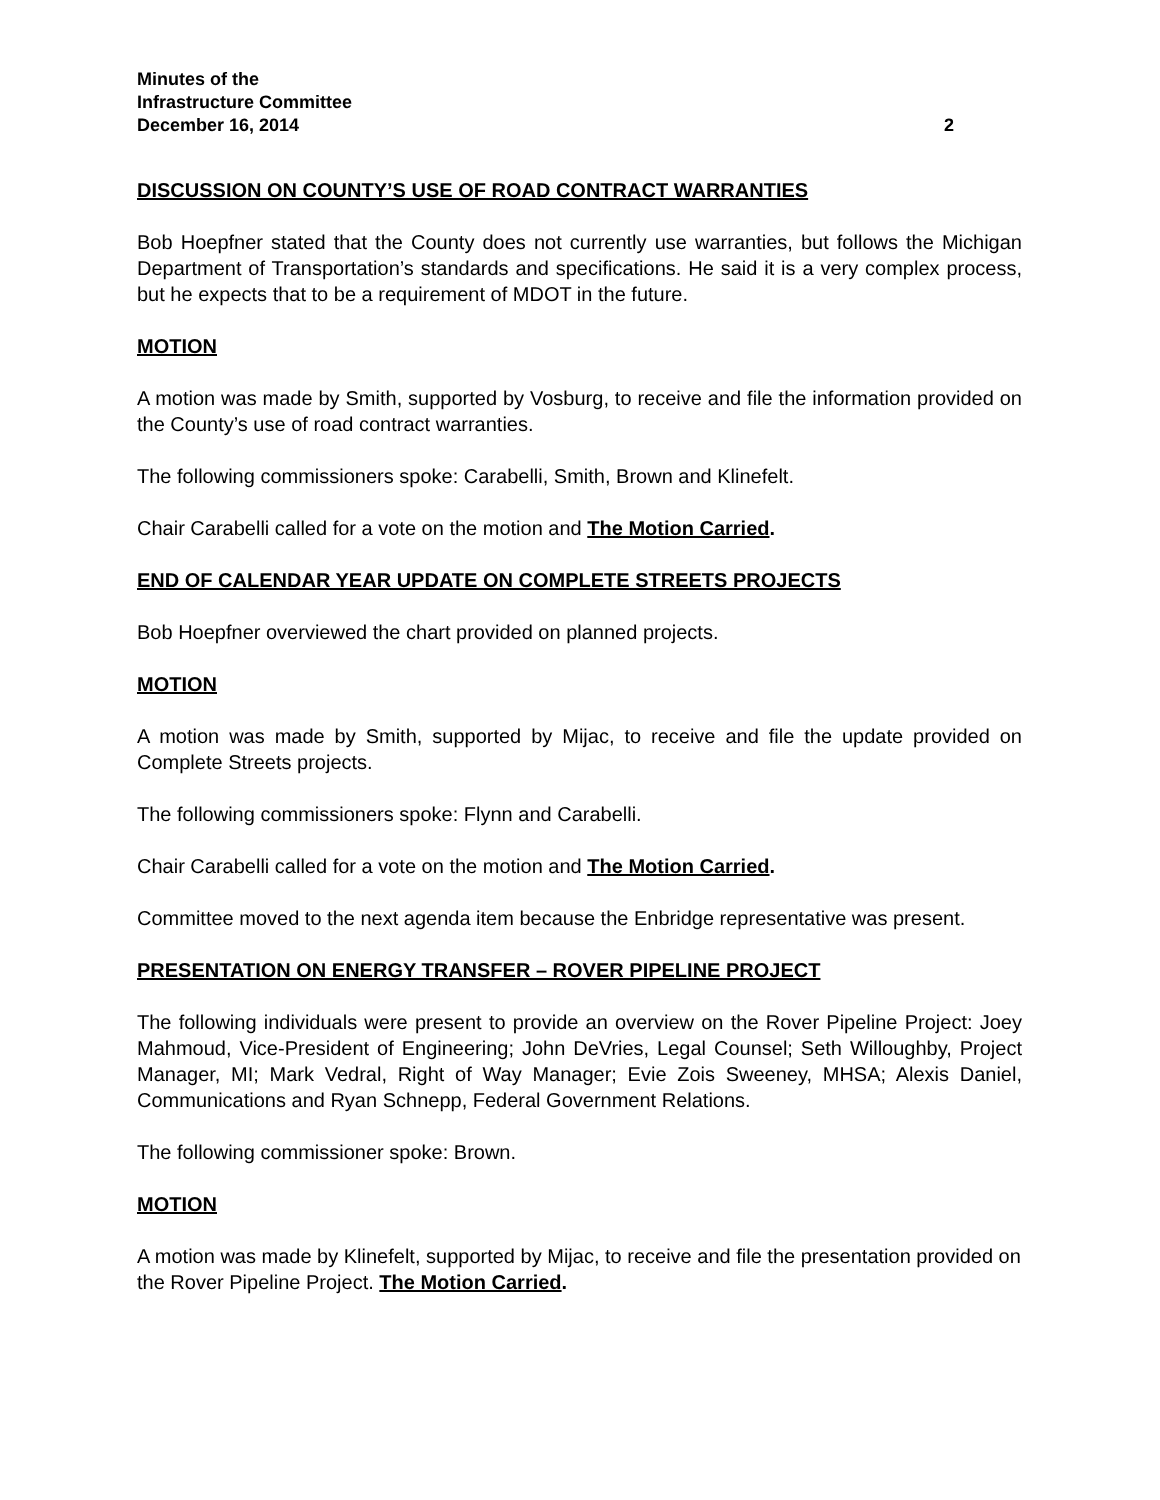Minutes of the
Infrastructure Committee
December 16, 2014 2
DISCUSSION ON COUNTY’S USE OF ROAD CONTRACT WARRANTIES
Bob Hoepfner stated that the County does not currently use warranties, but follows the Michigan Department of Transportation’s standards and specifications. He said it is a very complex process, but he expects that to be a requirement of MDOT in the future.
MOTION
A motion was made by Smith, supported by Vosburg, to receive and file the information provided on the County’s use of road contract warranties.
The following commissioners spoke: Carabelli, Smith, Brown and Klinefelt.
Chair Carabelli called for a vote on the motion and The Motion Carried.
END OF CALENDAR YEAR UPDATE ON COMPLETE STREETS PROJECTS
Bob Hoepfner overviewed the chart provided on planned projects.
MOTION
A motion was made by Smith, supported by Mijac, to receive and file the update provided on Complete Streets projects.
The following commissioners spoke: Flynn and Carabelli.
Chair Carabelli called for a vote on the motion and The Motion Carried.
Committee moved to the next agenda item because the Enbridge representative was present.
PRESENTATION ON ENERGY TRANSFER – ROVER PIPELINE PROJECT
The following individuals were present to provide an overview on the Rover Pipeline Project: Joey Mahmoud, Vice-President of Engineering; John DeVries, Legal Counsel; Seth Willoughby, Project Manager, MI; Mark Vedral, Right of Way Manager; Evie Zois Sweeney, MHSA; Alexis Daniel, Communications and Ryan Schnepp, Federal Government Relations.
The following commissioner spoke: Brown.
MOTION
A motion was made by Klinefelt, supported by Mijac, to receive and file the presentation provided on the Rover Pipeline Project. The Motion Carried.